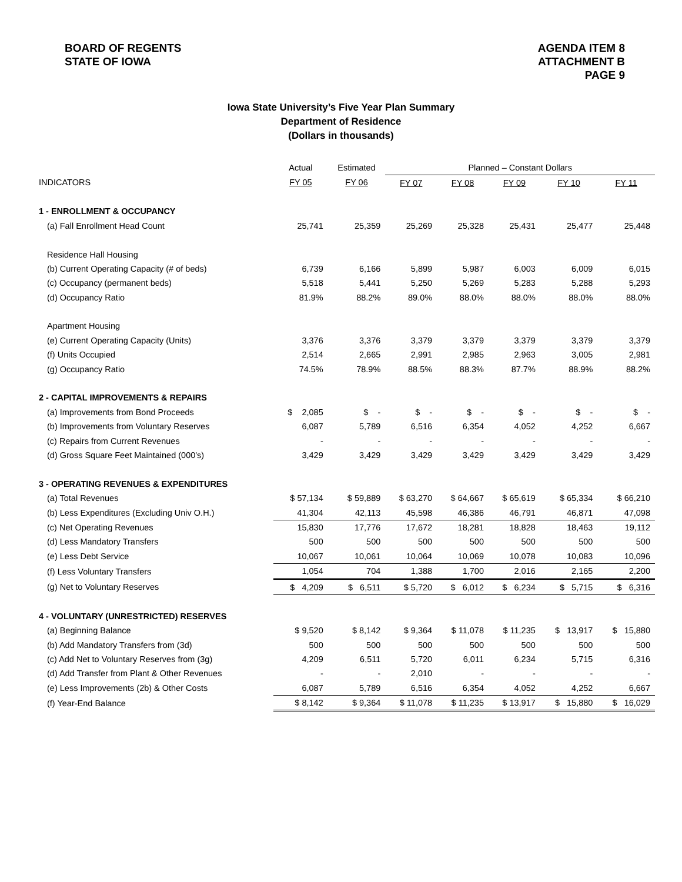BOARD OF REGENTS
STATE OF IOWA
AGENDA ITEM 8
ATTACHMENT B
PAGE 9
Iowa State University’s Five Year Plan Summary
Department of Residence
(Dollars in thousands)
| | Actual | Estimated | Planned – Constant Dollars | | | | |
| --- | --- | --- | --- | --- | --- | --- | --- |
| INDICATORS | FY 05 | FY 06 | FY 07 | FY 08 | FY 09 | FY 10 | FY 11 |
| 1 - ENROLLMENT & OCCUPANCY | | | | | | | |
| (a) Fall Enrollment Head Count | 25,741 | 25,359 | 25,269 | 25,328 | 25,431 | 25,477 | 25,448 |
| Residence Hall Housing | | | | | | | |
| (b) Current Operating Capacity (# of beds) | 6,739 | 6,166 | 5,899 | 5,987 | 6,003 | 6,009 | 6,015 |
| (c) Occupancy (permanent beds) | 5,518 | 5,441 | 5,250 | 5,269 | 5,283 | 5,288 | 5,293 |
| (d) Occupancy Ratio | 81.9% | 88.2% | 89.0% | 88.0% | 88.0% | 88.0% | 88.0% |
| Apartment Housing | | | | | | | |
| (e) Current Operating Capacity (Units) | 3,376 | 3,376 | 3,379 | 3,379 | 3,379 | 3,379 | 3,379 |
| (f) Units Occupied | 2,514 | 2,665 | 2,991 | 2,985 | 2,963 | 3,005 | 2,981 |
| (g) Occupancy Ratio | 74.5% | 78.9% | 88.5% | 88.3% | 87.7% | 88.9% | 88.2% |
| 2 - CAPITAL IMPROVEMENTS & REPAIRS | | | | | | | |
| (a) Improvements from Bond Proceeds | $ 2,085 | $ - | $ - | $ - | $ - | $ - | $ - |
| (b) Improvements from Voluntary Reserves | 6,087 | 5,789 | 6,516 | 6,354 | 4,052 | 4,252 | 6,667 |
| (c) Repairs from Current Revenues | - | - | - | - | - | - | - |
| (d) Gross Square Feet Maintained (000's) | 3,429 | 3,429 | 3,429 | 3,429 | 3,429 | 3,429 | 3,429 |
| 3 - OPERATING REVENUES & EXPENDITURES | | | | | | | |
| (a) Total Revenues | $ 57,134 | $ 59,889 | $ 63,270 | $ 64,667 | $ 65,619 | $ 65,334 | $ 66,210 |
| (b) Less Expenditures (Excluding Univ O.H.) | 41,304 | 42,113 | 45,598 | 46,386 | 46,791 | 46,871 | 47,098 |
| (c) Net Operating Revenues | 15,830 | 17,776 | 17,672 | 18,281 | 18,828 | 18,463 | 19,112 |
| (d) Less Mandatory Transfers | 500 | 500 | 500 | 500 | 500 | 500 | 500 |
| (e) Less Debt Service | 10,067 | 10,061 | 10,064 | 10,069 | 10,078 | 10,083 | 10,096 |
| (f) Less Voluntary Transfers | 1,054 | 704 | 1,388 | 1,700 | 2,016 | 2,165 | 2,200 |
| (g) Net to Voluntary Reserves | $ 4,209 | $ 6,511 | $ 5,720 | $ 6,012 | $ 6,234 | $ 5,715 | $ 6,316 |
| 4 - VOLUNTARY (UNRESTRICTED) RESERVES | | | | | | | |
| (a) Beginning Balance | $ 9,520 | $ 8,142 | $ 9,364 | $ 11,078 | $ 11,235 | $ 13,917 | $ 15,880 |
| (b) Add Mandatory Transfers from (3d) | 500 | 500 | 500 | 500 | 500 | 500 | 500 |
| (c) Add Net to Voluntary Reserves from (3g) | 4,209 | 6,511 | 5,720 | 6,011 | 6,234 | 5,715 | 6,316 |
| (d) Add Transfer from Plant & Other Revenues | - | - | 2,010 | - | - | - | - |
| (e) Less Improvements (2b) & Other Costs | 6,087 | 5,789 | 6,516 | 6,354 | 4,052 | 4,252 | 6,667 |
| (f) Year-End Balance | $ 8,142 | $ 9,364 | $ 11,078 | $ 11,235 | $ 13,917 | $ 15,880 | $ 16,029 |